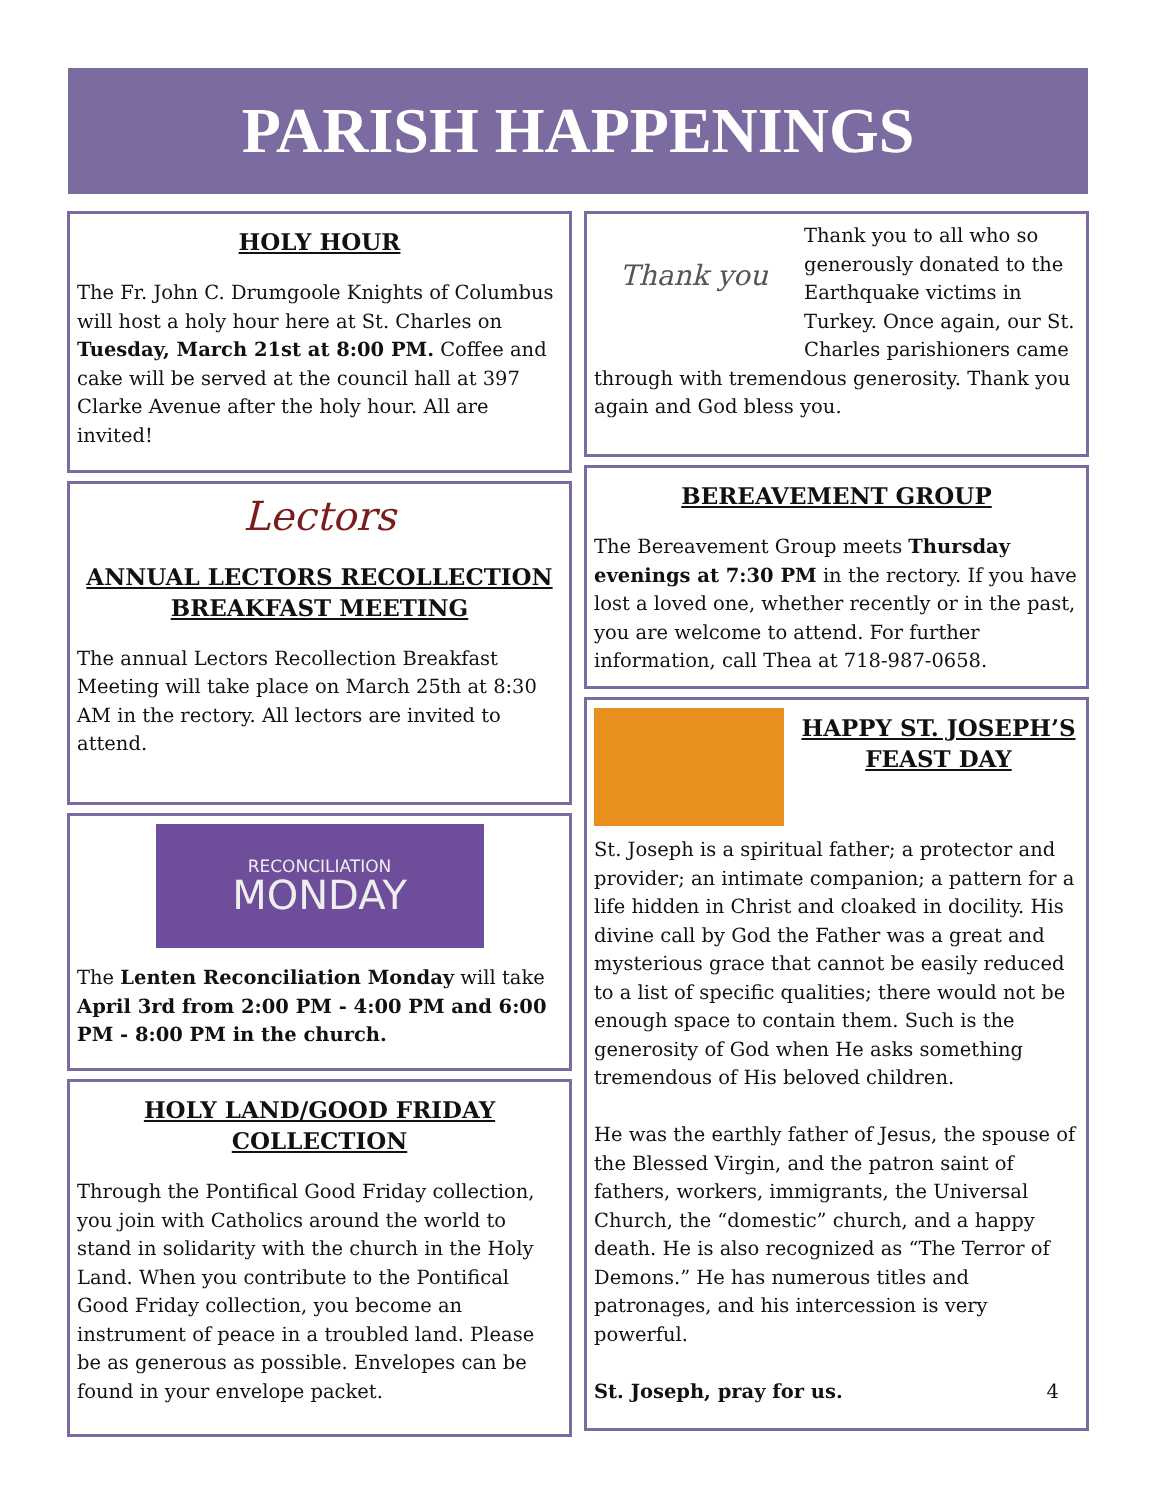PARISH HAPPENINGS
HOLY HOUR
The Fr. John C. Drumgoole Knights of Columbus will host a holy hour here at St. Charles on Tuesday, March 21st at 8:00 PM. Coffee and cake will be served at the council hall at 397 Clarke Avenue after the holy hour. All are invited!
Lectors
ANNUAL LECTORS RECOLLECTION BREAKFAST MEETING
The annual Lectors Recollection Breakfast Meeting will take place on March 25th at 8:30 AM in the rectory. All lectors are invited to attend.
RECONCILIATION
MONDAY
The Lenten Reconciliation Monday will take April 3rd from 2:00 PM - 4:00 PM and 6:00 PM - 8:00 PM in the church.
HOLY LAND/GOOD FRIDAY COLLECTION
Through the Pontifical Good Friday collection, you join with Catholics around the world to stand in solidarity with the church in the Holy Land. When you contribute to the Pontifical Good Friday collection, you become an instrument of peace in a troubled land. Please be as generous as possible. Envelopes can be found in your envelope packet.
Thank you
Thank you to all who so generously donated to the Earthquake victims in Turkey. Once again, our St. Charles parishioners came through with tremendous generosity. Thank you again and God bless you.
BEREAVEMENT GROUP
The Bereavement Group meets Thursday evenings at 7:30 PM in the rectory. If you have lost a loved one, whether recently or in the past, you are welcome to attend. For further information, call Thea at 718-987-0658.
HAPPY ST. JOSEPH’S FEAST DAY
St. Joseph is a spiritual father; a protector and provider; an intimate companion; a pattern for a life hidden in Christ and cloaked in docility. His divine call by God the Father was a great and mysterious grace that cannot be easily reduced to a list of specific qualities; there would not be enough space to contain them. Such is the generosity of God when He asks something tremendous of His beloved children.
He was the earthly father of Jesus, the spouse of the Blessed Virgin, and the patron saint of fathers, workers, immigrants, the Universal Church, the “domestic” church, and a happy death. He is also recognized as “The Terror of Demons.” He has numerous titles and patronages, and his intercession is very powerful.
St. Joseph, pray for us. 4